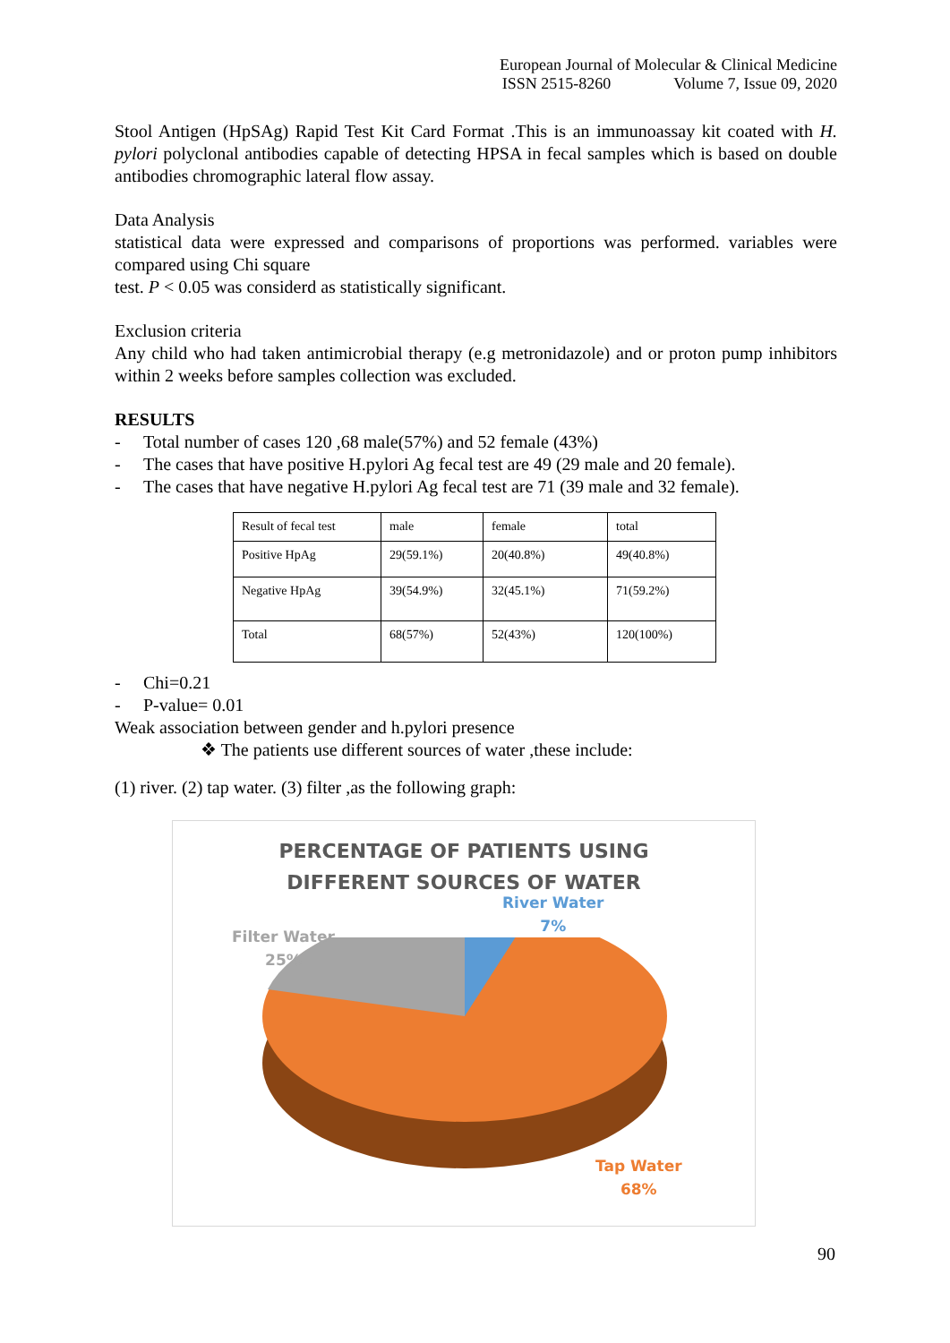European Journal of Molecular & Clinical Medicine
ISSN 2515-8260 Volume 7, Issue 09, 2020
Stool Antigen (HpSAg) Rapid Test Kit Card Format .This is an immunoassay kit coated with H. pylori polyclonal antibodies capable of detecting HPSA in fecal samples which is based on double antibodies chromographic lateral flow assay.
Data Analysis
statistical data were expressed and comparisons of proportions was performed. variables were compared using Chi square
test. P < 0.05 was considerd as statistically significant.
Exclusion criteria
Any child who had taken antimicrobial therapy (e.g metronidazole) and or proton pump inhibitors within 2 weeks before samples collection was excluded.
RESULTS
- Total number of cases 120 ,68 male(57%) and 52 female (43%)
- The cases that have positive H.pylori Ag fecal test are 49 (29 male and 20 female).
- The cases that have negative H.pylori Ag fecal test are 71 (39 male and 32 female).
| Result of fecal test | male | female | total |
| Positive HpAg | 29(59.1%) | 20(40.8%) | 49(40.8%) |
| Negative HpAg | 39(54.9%) | 32(45.1%) | 71(59.2%) |
| Total | 68(57%) | 52(43%) | 120(100%) |
- Chi=0.21
- P-value= 0.01
Weak association between gender and h.pylori presence
❖ The patients use different sources of water ,these include:
(1) river. (2) tap water. (3) filter ,as the following graph:
PERCENTAGE OF PATIENTS USING
DIFFERENT SOURCES OF WATER
River Water
7%
Filter Water
25%
Tap Water
68%
90